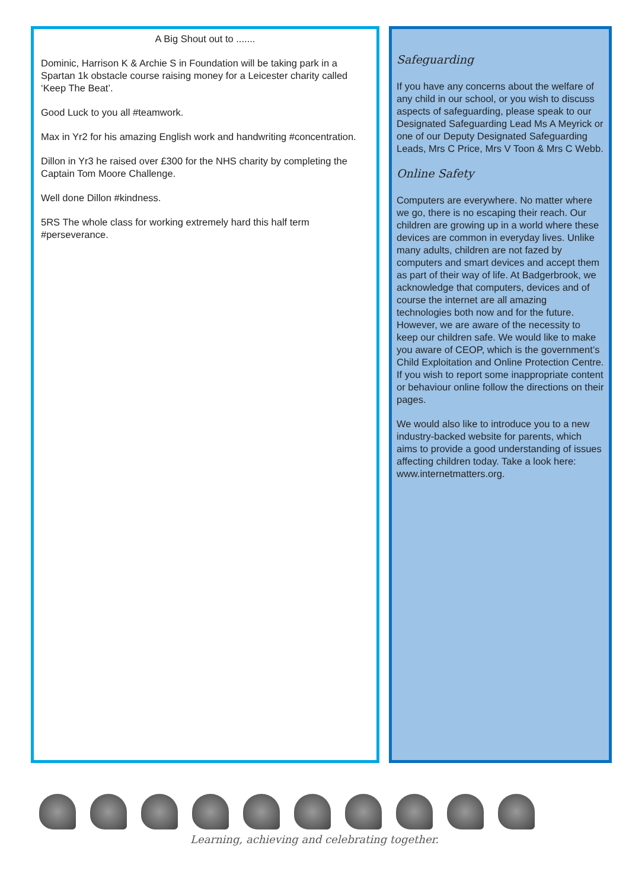A Big Shout out to .......
Dominic, Harrison K & Archie S in Foundation will be taking park in a Spartan 1k obstacle course raising money for a Leicester charity called ‘Keep The Beat’.
Good Luck to you all #teamwork.
Max in Yr2 for his amazing English work and handwriting #concentration.
Dillon in Yr3 he raised over £300 for the NHS charity by completing the Captain Tom Moore Challenge.
Well done Dillon #kindness.
5RS The whole class for working extremely hard this half term #perseverance.
Safeguarding
If you have any concerns about the welfare of any child in our school, or you wish to discuss aspects of safeguarding, please speak to our Designated Safeguarding Lead Ms A Meyrick or one of our Deputy Designated Safeguarding Leads, Mrs C Price, Mrs V Toon & Mrs C Webb.
Online Safety
Computers are everywhere. No matter where we go, there is no escaping their reach. Our children are growing up in a world where these devices are common in everyday lives. Unlike many adults, children are not fazed by computers and smart devices and accept them as part of their way of life. At Badgerbrook, we acknowledge that computers, devices and of course the internet are all amazing technologies both now and for the future. However, we are aware of the necessity to keep our children safe. We would like to make you aware of CEOP, which is the government’s Child Exploitation and Online Protection Centre. If you wish to report some inappropriate content or behaviour online follow the directions on their pages.
We would also like to introduce you to a new industry-backed website for parents, which aims to provide a good understanding of issues affecting children today. Take a look here: www.internetmatters.org.
Learning, achieving and celebrating together.